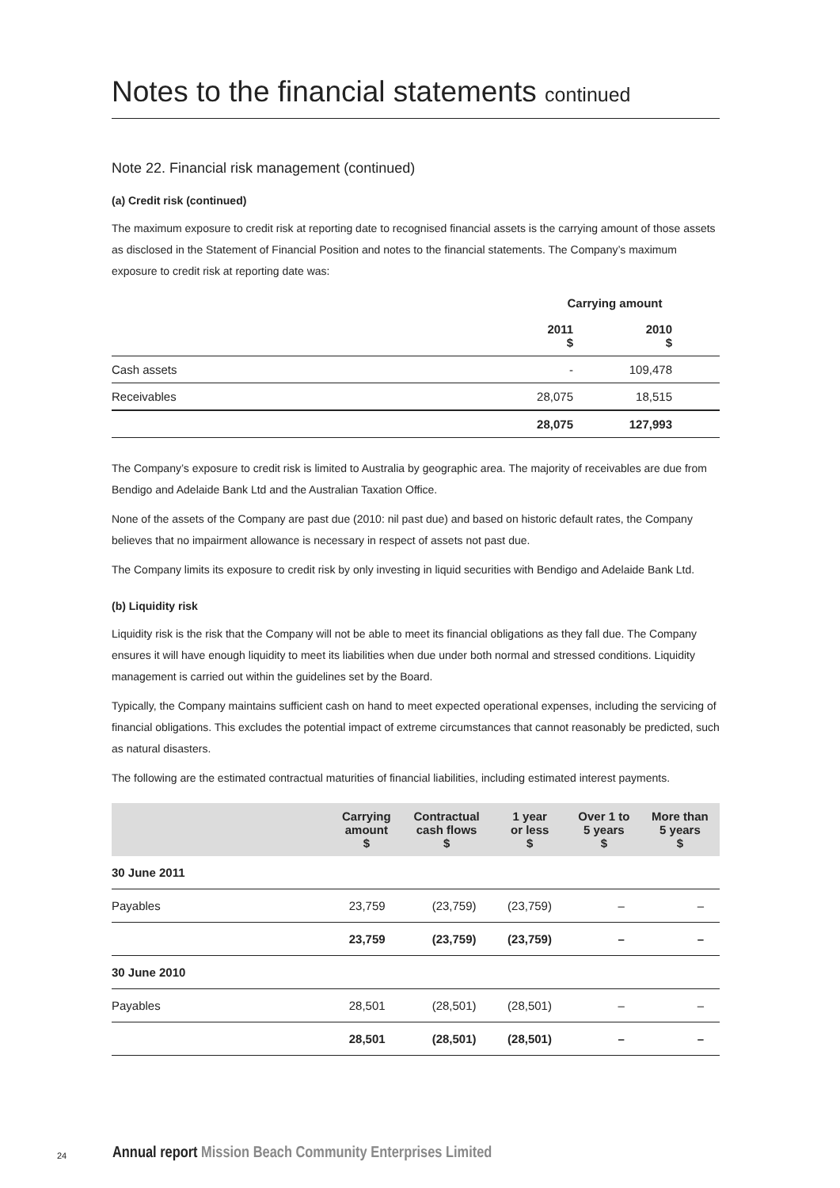Notes to the financial statements continued
Note 22. Financial risk management (continued)
(a) Credit risk (continued)
The maximum exposure to credit risk at reporting date to recognised financial assets is the carrying amount of those assets as disclosed in the Statement of Financial Position and notes to the financial statements. The Company’s maximum exposure to credit risk at reporting date was:
| | Carrying amount | | |
| --- | --- | --- | --- |
| | 2011 $ | 2010 $ | |
| Cash assets | - | 109,478 | |
| Receivables | 28,075 | 18,515 | |
| | 28,075 | 127,993 | |
The Company’s exposure to credit risk is limited to Australia by geographic area. The majority of receivables are due from Bendigo and Adelaide Bank Ltd and the Australian Taxation Office.
None of the assets of the Company are past due (2010: nil past due) and based on historic default rates, the Company believes that no impairment allowance is necessary in respect of assets not past due.
The Company limits its exposure to credit risk by only investing in liquid securities with Bendigo and Adelaide Bank Ltd.
(b) Liquidity risk
Liquidity risk is the risk that the Company will not be able to meet its financial obligations as they fall due. The Company ensures it will have enough liquidity to meet its liabilities when due under both normal and stressed conditions. Liquidity management is carried out within the guidelines set by the Board.
Typically, the Company maintains sufficient cash on hand to meet expected operational expenses, including the servicing of financial obligations. This excludes the potential impact of extreme circumstances that cannot reasonably be predicted, such as natural disasters.
The following are the estimated contractual maturities of financial liabilities, including estimated interest payments.
| | Carrying amount $ | Contractual cash flows $ | 1 year or less $ | Over 1 to 5 years $ | More than 5 years $ |
| --- | --- | --- | --- | --- | --- |
| 30 June 2011 | | | | | |
| Payables | 23,759 | (23,759) | (23,759) | – | – |
| | 23,759 | (23,759) | (23,759) | – | – |
| 30 June 2010 | | | | | |
| Payables | 28,501 | (28,501) | (28,501) | – | – |
| | 28,501 | (28,501) | (28,501) | – | – |
24 Annual report Mission Beach Community Enterprises Limited